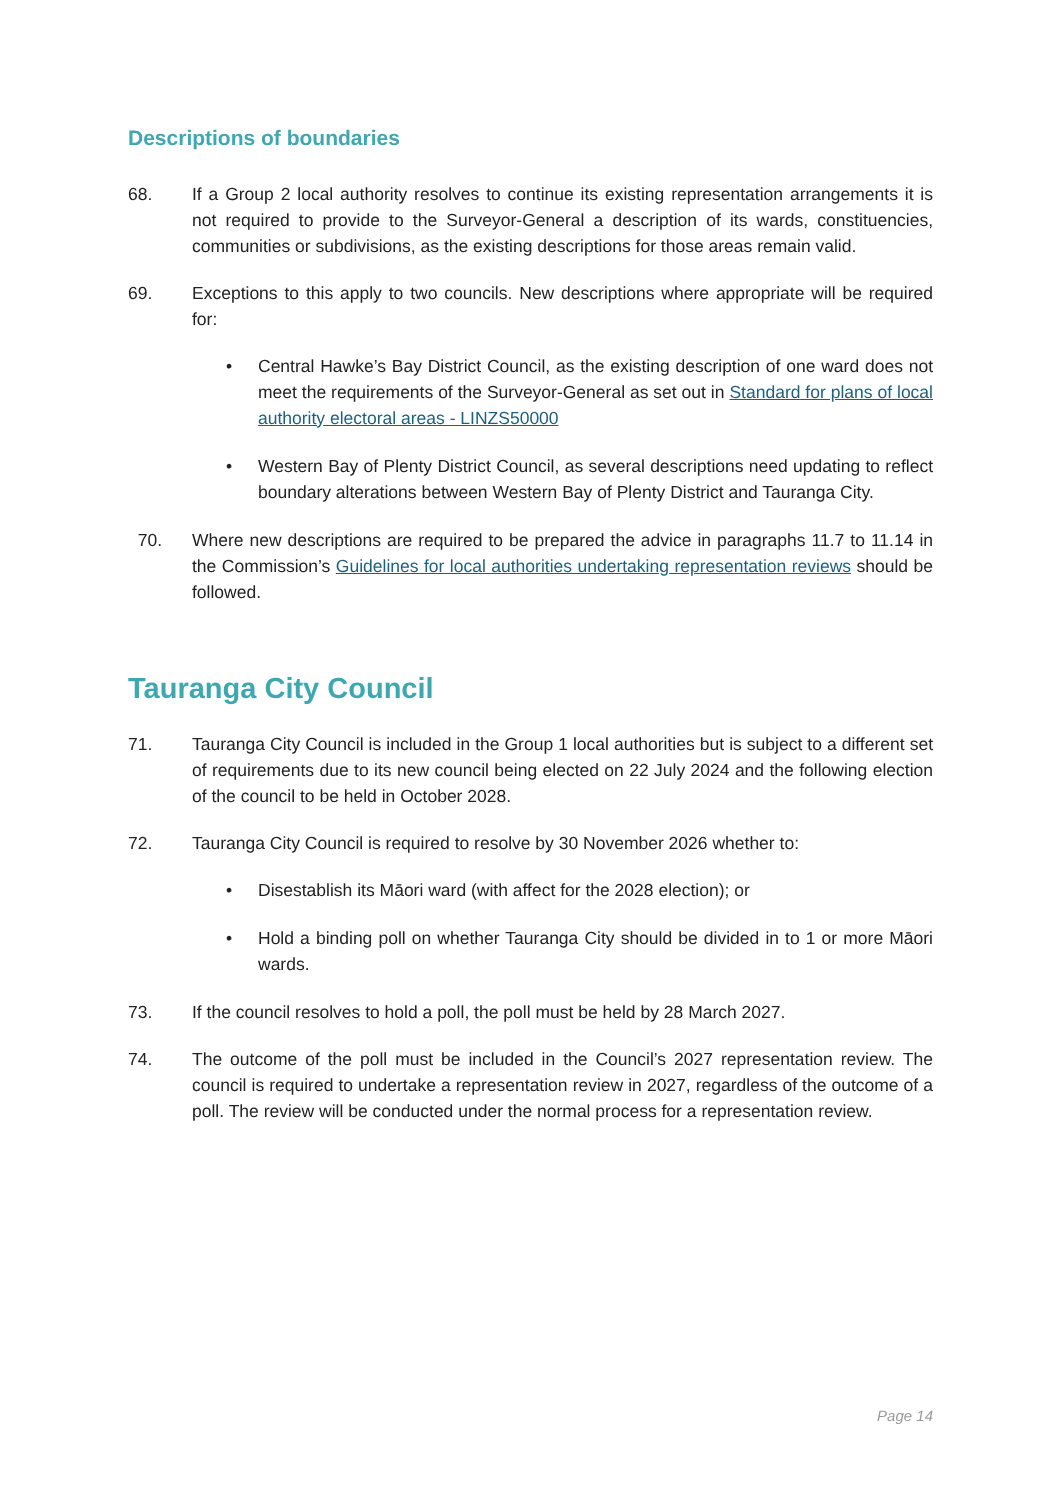Descriptions of boundaries
68. If a Group 2 local authority resolves to continue its existing representation arrangements it is not required to provide to the Surveyor-General a description of its wards, constituencies, communities or subdivisions, as the existing descriptions for those areas remain valid.
69. Exceptions to this apply to two councils. New descriptions where appropriate will be required for:
• Central Hawke’s Bay District Council, as the existing description of one ward does not meet the requirements of the Surveyor-General as set out in Standard for plans of local authority electoral areas - LINZS50000
• Western Bay of Plenty District Council, as several descriptions need updating to reflect boundary alterations between Western Bay of Plenty District and Tauranga City.
70. Where new descriptions are required to be prepared the advice in paragraphs 11.7 to 11.14 in the Commission’s Guidelines for local authorities undertaking representation reviews should be followed.
Tauranga City Council
71. Tauranga City Council is included in the Group 1 local authorities but is subject to a different set of requirements due to its new council being elected on 22 July 2024 and the following election of the council to be held in October 2028.
72. Tauranga City Council is required to resolve by 30 November 2026 whether to:
• Disestablish its Māori ward (with affect for the 2028 election); or
• Hold a binding poll on whether Tauranga City should be divided in to 1 or more Māori wards.
73. If the council resolves to hold a poll, the poll must be held by 28 March 2027.
74. The outcome of the poll must be included in the Council’s 2027 representation review. The council is required to undertake a representation review in 2027, regardless of the outcome of a poll. The review will be conducted under the normal process for a representation review.
Page 14